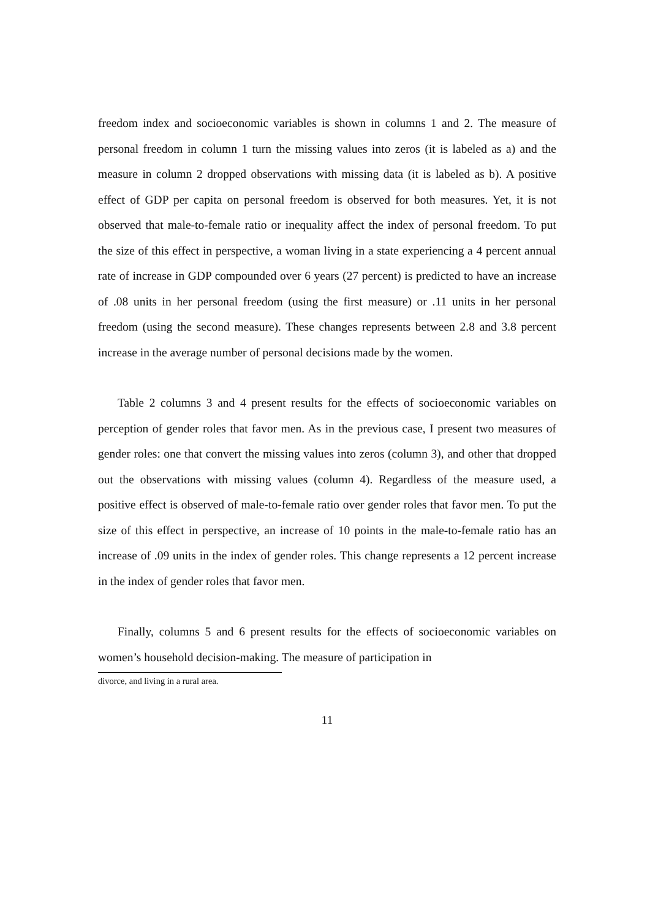freedom index and socioeconomic variables is shown in columns 1 and 2. The measure of personal freedom in column 1 turn the missing values into zeros (it is labeled as a) and the measure in column 2 dropped observations with missing data (it is labeled as b). A positive effect of GDP per capita on personal freedom is observed for both measures. Yet, it is not observed that male-to-female ratio or inequality affect the index of personal freedom. To put the size of this effect in perspective, a woman living in a state experiencing a 4 percent annual rate of increase in GDP compounded over 6 years (27 percent) is predicted to have an increase of .08 units in her personal freedom (using the first measure) or .11 units in her personal freedom (using the second measure). These changes represents between 2.8 and 3.8 percent increase in the average number of personal decisions made by the women.
Table 2 columns 3 and 4 present results for the effects of socioeconomic variables on perception of gender roles that favor men. As in the previous case, I present two measures of gender roles: one that convert the missing values into zeros (column 3), and other that dropped out the observations with missing values (column 4). Regardless of the measure used, a positive effect is observed of male-to-female ratio over gender roles that favor men. To put the size of this effect in perspective, an increase of 10 points in the male-to-female ratio has an increase of .09 units in the index of gender roles. This change represents a 12 percent increase in the index of gender roles that favor men.
Finally, columns 5 and 6 present results for the effects of socioeconomic variables on women’s household decision-making. The measure of participation in
divorce, and living in a rural area.
11